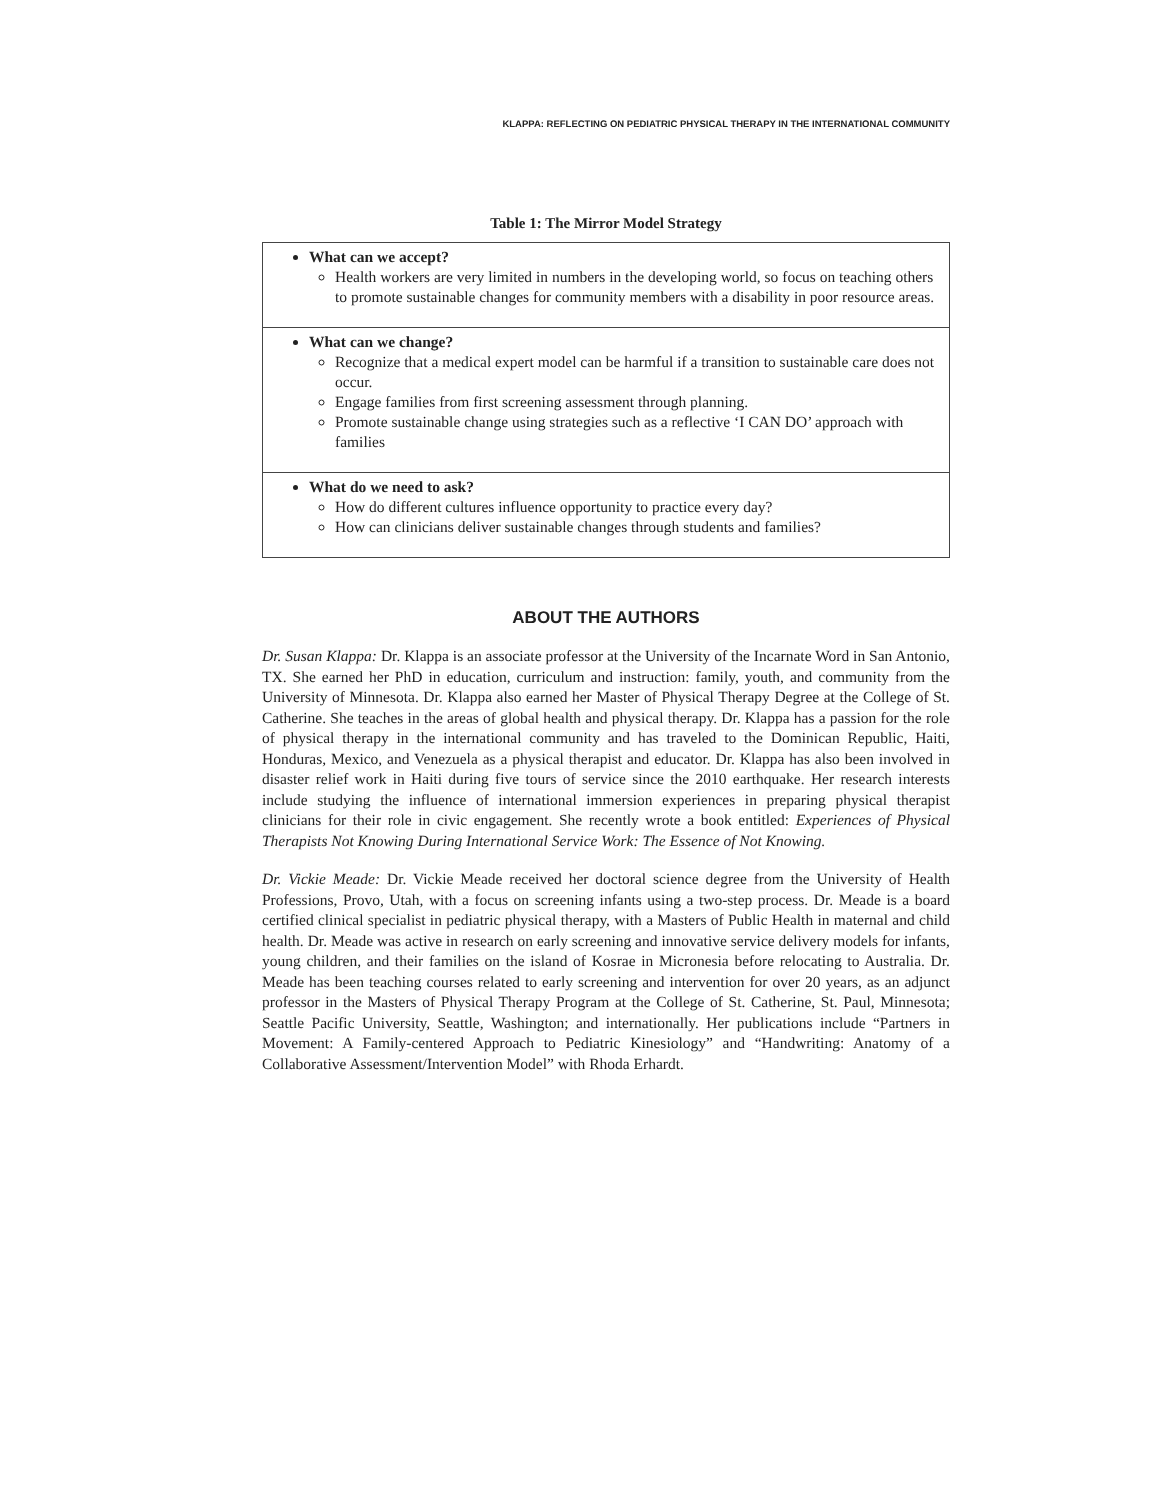KLAPPA: REFLECTING ON PEDIATRIC PHYSICAL THERAPY IN THE INTERNATIONAL COMMUNITY
Table 1: The Mirror Model Strategy
| What can we accept? Health workers are very limited in numbers in the developing world, so focus on teaching others to promote sustainable changes for community members with a disability in poor resource areas. |
| What can we change? Recognize that a medical expert model can be harmful if a transition to sustainable care does not occur. Engage families from first screening assessment through planning. Promote sustainable change using strategies such as a reflective ‘I CAN DO’ approach with families |
| What do we need to ask? How do different cultures influence opportunity to practice every day? How can clinicians deliver sustainable changes through students and families? |
ABOUT THE AUTHORS
Dr. Susan Klappa: Dr. Klappa is an associate professor at the University of the Incarnate Word in San Antonio, TX. She earned her PhD in education, curriculum and instruction: family, youth, and community from the University of Minnesota. Dr. Klappa also earned her Master of Physical Therapy Degree at the College of St. Catherine. She teaches in the areas of global health and physical therapy. Dr. Klappa has a passion for the role of physical therapy in the international community and has traveled to the Dominican Republic, Haiti, Honduras, Mexico, and Venezuela as a physical therapist and educator. Dr. Klappa has also been involved in disaster relief work in Haiti during five tours of service since the 2010 earthquake. Her research interests include studying the influence of international immersion experiences in preparing physical therapist clinicians for their role in civic engagement. She recently wrote a book entitled: Experiences of Physical Therapists Not Knowing During International Service Work: The Essence of Not Knowing.
Dr. Vickie Meade: Dr. Vickie Meade received her doctoral science degree from the University of Health Professions, Provo, Utah, with a focus on screening infants using a two-step process. Dr. Meade is a board certified clinical specialist in pediatric physical therapy, with a Masters of Public Health in maternal and child health. Dr. Meade was active in research on early screening and innovative service delivery models for infants, young children, and their families on the island of Kosrae in Micronesia before relocating to Australia. Dr. Meade has been teaching courses related to early screening and intervention for over 20 years, as an adjunct professor in the Masters of Physical Therapy Program at the College of St. Catherine, St. Paul, Minnesota; Seattle Pacific University, Seattle, Washington; and internationally. Her publications include “Partners in Movement: A Family-centered Approach to Pediatric Kinesiology” and “Handwriting: Anatomy of a Collaborative Assessment/Intervention Model” with Rhoda Erhardt.